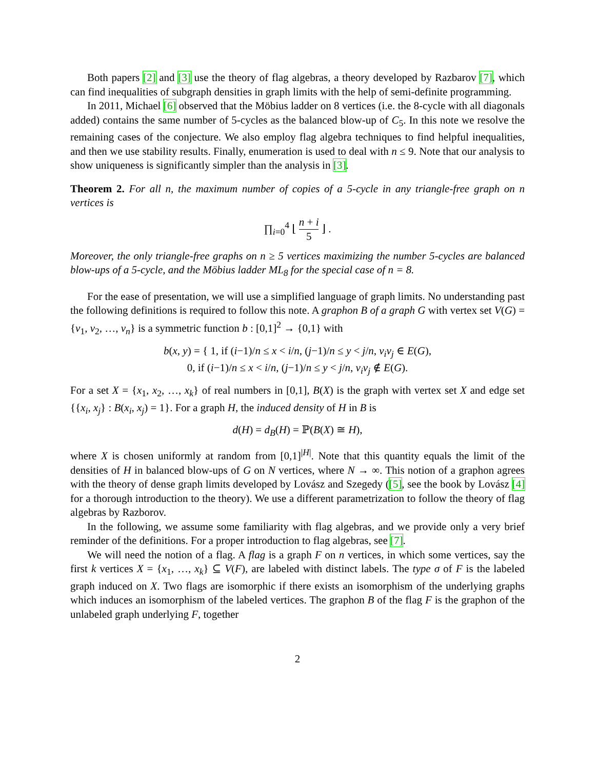Both papers [2] and [3] use the theory of flag algebras, a theory developed by Razbarov [7], which can find inequalities of subgraph densities in graph limits with the help of semi-definite programming.
In 2011, Michael [6] observed that the Möbius ladder on 8 vertices (i.e. the 8-cycle with all diagonals added) contains the same number of 5-cycles as the balanced blow-up of C<sub>5</sub>. In this note we resolve the remaining cases of the conjecture. We also employ flag algebra techniques to find helpful inequalities, and then we use stability results. Finally, enumeration is used to deal with n ≤ 9. Note that our analysis to show uniqueness is significantly simpler than the analysis in [3].
Theorem 2. For all n, the maximum number of copies of a 5-cycle in any triangle-free graph on n vertices is
∏<sub>i=0</sub><sup>4</sup> ⌊ n + i 5 ⌋ .
Moreover, the only triangle-free graphs on n ≥ 5 vertices maximizing the number 5-cycles are balanced blow-ups of a 5-cycle, and the Möbius ladder ML<sub>8</sub> for the special case of n = 8.
For the ease of presentation, we will use a simplified language of graph limits. No understanding past the following definitions is required to follow this note. A graphon B of a graph G with vertex set V(G) = {v<sub>1</sub>, v<sub>2</sub>, …, v<sub>n</sub>} is a symmetric function b : [0,1]<sup>2</sup> → {0,1} with
b(x, y) = { 1, if (i−1)/n ≤ x < i/n, (j−1)/n ≤ y < j/n, v<sub>i</sub>v<sub>j</sub> ∈ E(G),
0, if (i−1)/n ≤ x < i/n, (j−1)/n ≤ y < j/n, v<sub>i</sub>v<sub>j</sub> ∉ E(G).
For a set X = {x<sub>1</sub>, x<sub>2</sub>, …, x<sub>k</sub>} of real numbers in [0,1], B(X) is the graph with vertex set X and edge set {{x<sub>i</sub>, x<sub>j</sub>} : B(x<sub>i</sub>, x<sub>j</sub>) = 1}. For a graph H, the induced density of H in B is
d(H) = d<sub>B</sub>(H) = ℙ(B(X) ≅ H),
where X is chosen uniformly at random from [0,1]<sup>|H|</sup>. Note that this quantity equals the limit of the densities of H in balanced blow-ups of G on N vertices, where N → ∞. This notion of a graphon agrees with the theory of dense graph limits developed by Lovász and Szegedy ([5], see the book by Lovász [4] for a thorough introduction to the theory). We use a different parametrization to follow the theory of flag algebras by Razborov.
In the following, we assume some familiarity with flag algebras, and we provide only a very brief reminder of the definitions. For a proper introduction to flag algebras, see [7].
We will need the notion of a flag. A flag is a graph F on n vertices, in which some vertices, say the first k vertices X = {x<sub>1</sub>, …, x<sub>k</sub>} ⊆ V(F), are labeled with distinct labels. The type σ of F is the labeled graph induced on X. Two flags are isomorphic if there exists an isomorphism of the underlying graphs which induces an isomorphism of the labeled vertices. The graphon B of the flag F is the graphon of the unlabeled graph underlying F, together
2